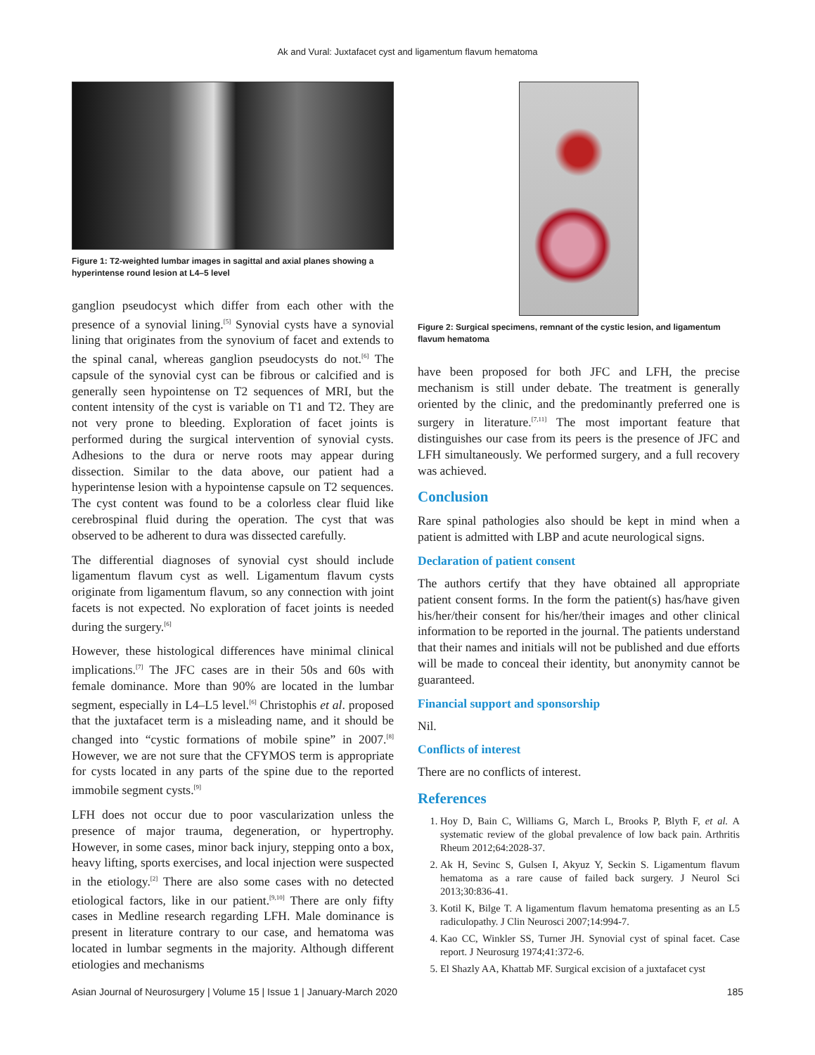Ak and Vural: Juxtafacet cyst and ligamentum flavum hematoma
Figure 1: T2-weighted lumbar images in sagittal and axial planes showing a hyperintense round lesion at L4–5 level
ganglion pseudocyst which differ from each other with the presence of a synovial lining.<sup>[5]</sup> Synovial cysts have a synovial lining that originates from the synovium of facet and extends to the spinal canal, whereas ganglion pseudocysts do not.<sup>[6]</sup> The capsule of the synovial cyst can be fibrous or calcified and is generally seen hypointense on T2 sequences of MRI, but the content intensity of the cyst is variable on T1 and T2. They are not very prone to bleeding. Exploration of facet joints is performed during the surgical intervention of synovial cysts. Adhesions to the dura or nerve roots may appear during dissection. Similar to the data above, our patient had a hyperintense lesion with a hypointense capsule on T2 sequences. The cyst content was found to be a colorless clear fluid like cerebrospinal fluid during the operation. The cyst that was observed to be adherent to dura was dissected carefully.
The differential diagnoses of synovial cyst should include ligamentum flavum cyst as well. Ligamentum flavum cysts originate from ligamentum flavum, so any connection with joint facets is not expected. No exploration of facet joints is needed during the surgery.<sup>[6]</sup>
However, these histological differences have minimal clinical implications.<sup>[7]</sup> The JFC cases are in their 50s and 60s with female dominance. More than 90% are located in the lumbar segment, especially in L4–L5 level.<sup>[6]</sup> Christophis et al. proposed that the juxtafacet term is a misleading name, and it should be changed into “cystic formations of mobile spine” in 2007.<sup>[8]</sup> However, we are not sure that the CFYMOS term is appropriate for cysts located in any parts of the spine due to the reported immobile segment cysts.<sup>[9]</sup>
LFH does not occur due to poor vascularization unless the presence of major trauma, degeneration, or hypertrophy. However, in some cases, minor back injury, stepping onto a box, heavy lifting, sports exercises, and local injection were suspected in the etiology.<sup>[2]</sup> There are also some cases with no detected etiological factors, like in our patient.<sup>[9,10]</sup> There are only fifty cases in Medline research regarding LFH. Male dominance is present in literature contrary to our case, and hematoma was located in lumbar segments in the majority. Although different etiologies and mechanisms
Figure 2: Surgical specimens, remnant of the cystic lesion, and ligamentum flavum hematoma
have been proposed for both JFC and LFH, the precise mechanism is still under debate. The treatment is generally oriented by the clinic, and the predominantly preferred one is surgery in literature.<sup>[7,11]</sup> The most important feature that distinguishes our case from its peers is the presence of JFC and LFH simultaneously. We performed surgery, and a full recovery was achieved.
Conclusion
Rare spinal pathologies also should be kept in mind when a patient is admitted with LBP and acute neurological signs.
Declaration of patient consent
The authors certify that they have obtained all appropriate patient consent forms. In the form the patient(s) has/have given his/her/their consent for his/her/their images and other clinical information to be reported in the journal. The patients understand that their names and initials will not be published and due efforts will be made to conceal their identity, but anonymity cannot be guaranteed.
Financial support and sponsorship
Nil.
Conflicts of interest
There are no conflicts of interest.
References
1. Hoy D, Bain C, Williams G, March L, Brooks P, Blyth F, et al. A systematic review of the global prevalence of low back pain. Arthritis Rheum 2012;64:2028-37.
2. Ak H, Sevinc S, Gulsen I, Akyuz Y, Seckin S. Ligamentum flavum hematoma as a rare cause of failed back surgery. J Neurol Sci 2013;30:836-41.
3. Kotil K, Bilge T. A ligamentum flavum hematoma presenting as an L5 radiculopathy. J Clin Neurosci 2007;14:994-7.
4. Kao CC, Winkler SS, Turner JH. Synovial cyst of spinal facet. Case report. J Neurosurg 1974;41:372-6.
5. El Shazly AA, Khattab MF. Surgical excision of a juxtafacet cyst
Asian Journal of Neurosurgery | Volume 15 | Issue 1 | January-March 2020 185